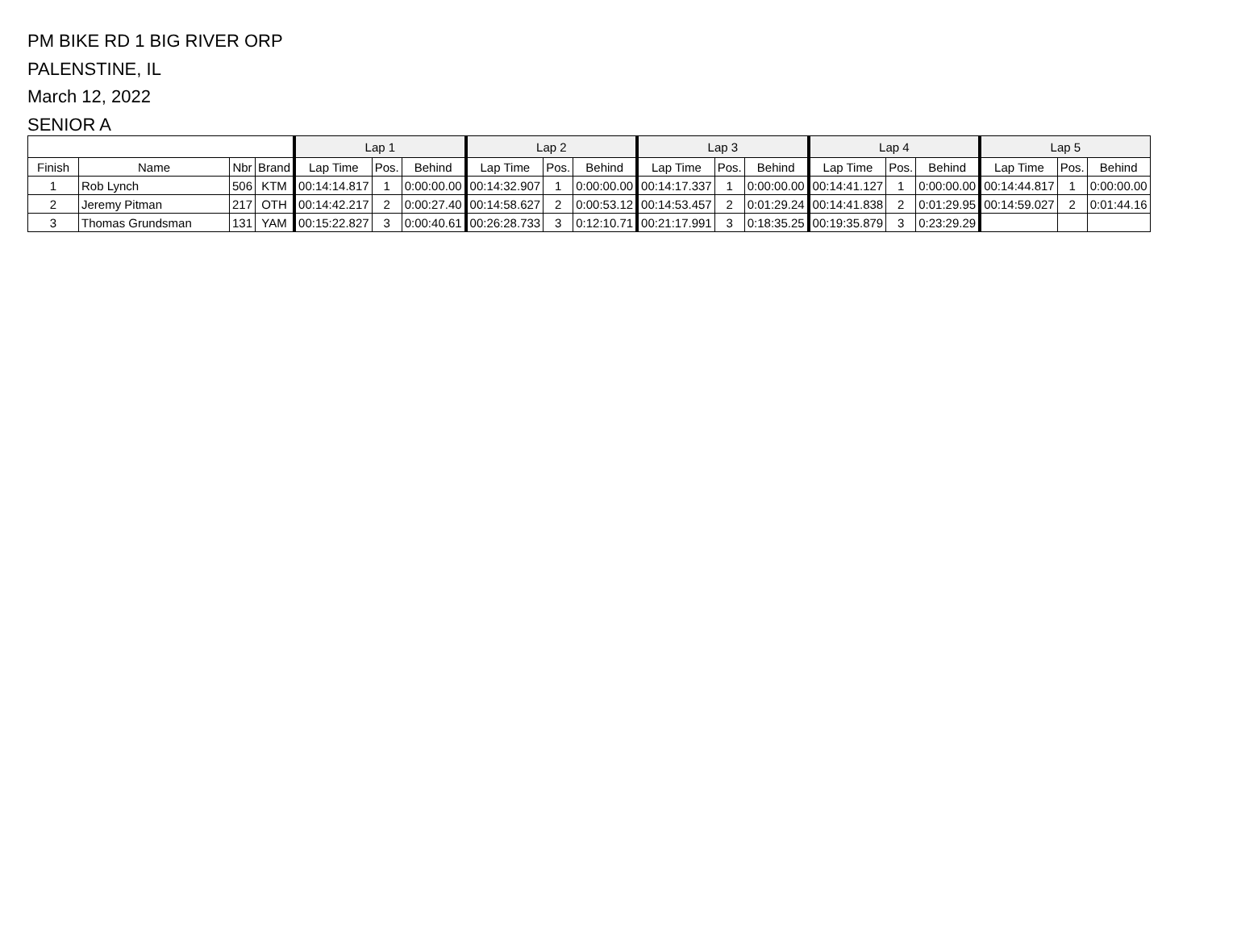PM BIKE RD 1 BIG RIVER ORP
PALENSTINE, IL
March 12, 2022
SENIOR A
| | | | | Lap 1 | | | Lap 2 | | | Lap 3 | | | Lap 4 | | | Lap 5 | | |
| --- | --- | --- | --- | --- | --- | --- | --- | --- | --- | --- | --- | --- | --- | --- | --- | --- | --- | --- |
| Finish | Name | Nbr | Brand | Lap Time | Pos. | Behind | Lap Time | Pos. | Behind | Lap Time | Pos. | Behind | Lap Time | Pos. | Behind | Lap Time | Pos. | Behind |
| 1 | Rob Lynch | 506 | KTM | 00:14:14.817 | 1 | 0:00:00.00 | 00:14:32.907 | 1 | 0:00:00.00 | 00:14:17.337 | 1 | 0:00:00.00 | 00:14:41.127 | 1 | 0:00:00.00 | 00:14:44.817 | 1 | 0:00:00.00 |
| 2 | Jeremy Pitman | 217 | OTH | 00:14:42.217 | 2 | 0:00:27.40 | 00:14:58.627 | 2 | 0:00:53.12 | 00:14:53.457 | 2 | 0:01:29.24 | 00:14:41.838 | 2 | 0:01:29.95 | 00:14:59.027 | 2 | 0:01:44.16 |
| 3 | Thomas Grundsman | 131 | YAM | 00:15:22.827 | 3 | 0:00:40.61 | 00:26:28.733 | 3 | 0:12:10.71 | 00:21:17.991 | 3 | 0:18:35.25 | 00:19:35.879 | 3 | 0:23:29.29 | | | |